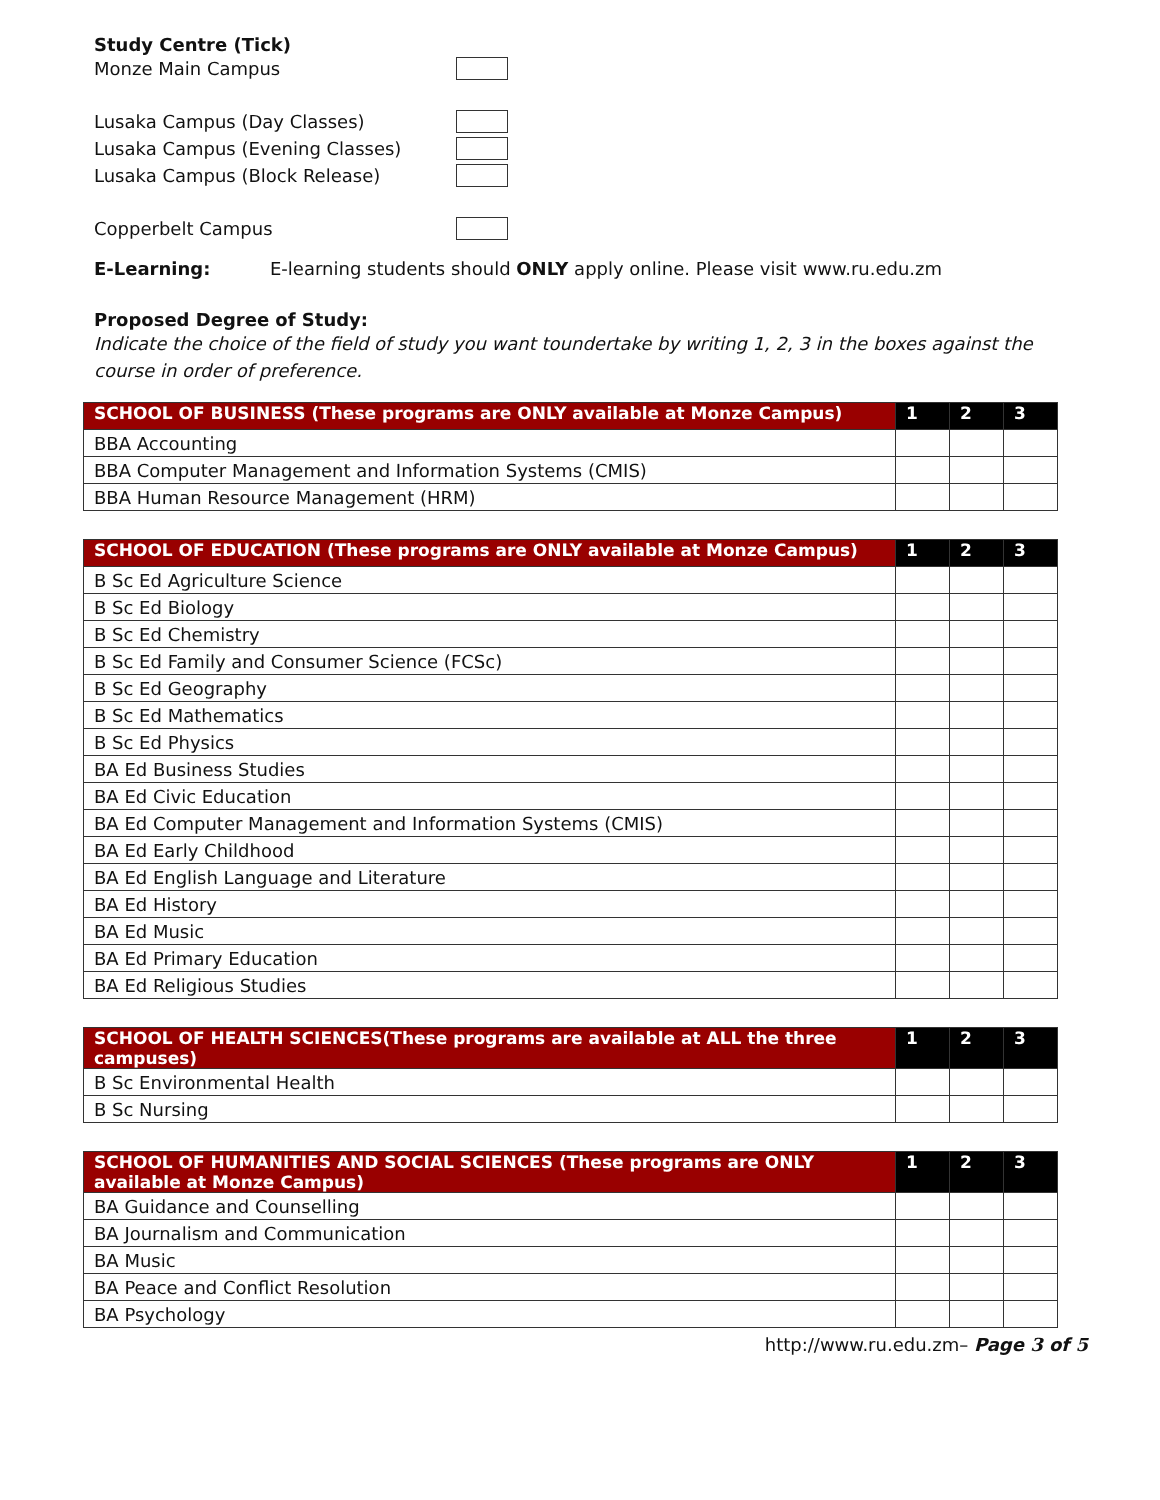Study Centre (Tick)
Monze Main Campus
Lusaka Campus (Day Classes)
Lusaka Campus (Evening Classes)
Lusaka Campus (Block Release)
Copperbelt Campus
E-Learning: E-learning students should ONLY apply online. Please visit www.ru.edu.zm
Proposed Degree of Study:
Indicate the choice of the field of study you want toundertake by writing 1, 2, 3 in the boxes against the course in order of preference.
| SCHOOL OF BUSINESS (These programs are ONLY available at Monze Campus) | 1 | 2 | 3 |
| --- | --- | --- | --- |
| BBA Accounting | | | |
| BBA Computer Management and Information Systems (CMIS) | | | |
| BBA Human Resource Management (HRM) | | | |
| SCHOOL OF EDUCATION (These programs are ONLY available at Monze Campus) | 1 | 2 | 3 |
| --- | --- | --- | --- |
| B Sc Ed Agriculture Science | | | |
| B Sc Ed Biology | | | |
| B Sc Ed Chemistry | | | |
| B Sc Ed Family and Consumer Science (FCSc) | | | |
| B Sc Ed Geography | | | |
| B Sc Ed Mathematics | | | |
| B Sc Ed Physics | | | |
| BA Ed Business Studies | | | |
| BA Ed Civic Education | | | |
| BA Ed Computer Management and Information Systems (CMIS) | | | |
| BA Ed Early Childhood | | | |
| BA Ed English Language and Literature | | | |
| BA Ed History | | | |
| BA Ed Music | | | |
| BA Ed Primary Education | | | |
| BA Ed Religious Studies | | | |
| SCHOOL OF HEALTH SCIENCES(These programs are available at ALL the three campuses) | 1 | 2 | 3 |
| --- | --- | --- | --- |
| B Sc Environmental Health | | | |
| B Sc Nursing | | | |
| SCHOOL OF HUMANITIES AND SOCIAL SCIENCES (These programs are ONLY available at Monze Campus) | 1 | 2 | 3 |
| --- | --- | --- | --- |
| BA Guidance and Counselling | | | |
| BA Journalism and Communication | | | |
| BA Music | | | |
| BA Peace and Conflict Resolution | | | |
| BA Psychology | | | |
http://www.ru.edu.zm– Page 3 of 5